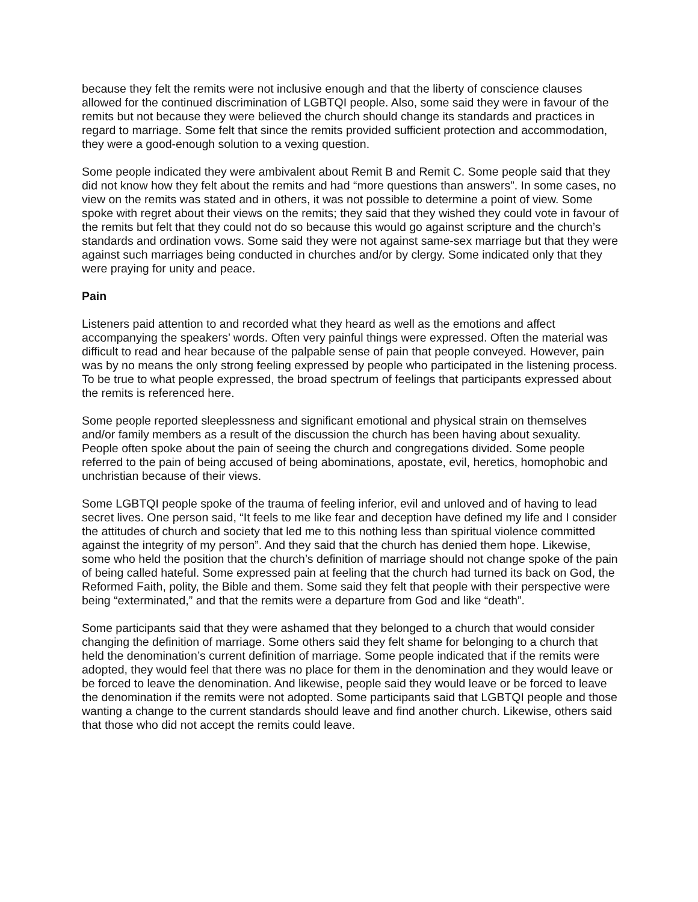because they felt the remits were not inclusive enough and that the liberty of conscience clauses allowed for the continued discrimination of LGBTQI people. Also, some said they were in favour of the remits but not because they were believed the church should change its standards and practices in regard to marriage. Some felt that since the remits provided sufficient protection and accommodation, they were a good-enough solution to a vexing question.
Some people indicated they were ambivalent about Remit B and Remit C. Some people said that they did not know how they felt about the remits and had “more questions than answers”. In some cases, no view on the remits was stated and in others, it was not possible to determine a point of view. Some spoke with regret about their views on the remits; they said that they wished they could vote in favour of the remits but felt that they could not do so because this would go against scripture and the church’s standards and ordination vows. Some said they were not against same-sex marriage but that they were against such marriages being conducted in churches and/or by clergy. Some indicated only that they were praying for unity and peace.
Pain
Listeners paid attention to and recorded what they heard as well as the emotions and affect accompanying the speakers’ words. Often very painful things were expressed. Often the material was difficult to read and hear because of the palpable sense of pain that people conveyed. However, pain was by no means the only strong feeling expressed by people who participated in the listening process. To be true to what people expressed, the broad spectrum of feelings that participants expressed about the remits is referenced here.
Some people reported sleeplessness and significant emotional and physical strain on themselves and/or family members as a result of the discussion the church has been having about sexuality. People often spoke about the pain of seeing the church and congregations divided. Some people referred to the pain of being accused of being abominations, apostate, evil, heretics, homophobic and unchristian because of their views.
Some LGBTQI people spoke of the trauma of feeling inferior, evil and unloved and of having to lead secret lives. One person said, “It feels to me like fear and deception have defined my life and I consider the attitudes of church and society that led me to this nothing less than spiritual violence committed against the integrity of my person”. And they said that the church has denied them hope. Likewise, some who held the position that the church’s definition of marriage should not change spoke of the pain of being called hateful. Some expressed pain at feeling that the church had turned its back on God, the Reformed Faith, polity, the Bible and them. Some said they felt that people with their perspective were being “exterminated,” and that the remits were a departure from God and like “death”.
Some participants said that they were ashamed that they belonged to a church that would consider changing the definition of marriage. Some others said they felt shame for belonging to a church that held the denomination’s current definition of marriage. Some people indicated that if the remits were adopted, they would feel that there was no place for them in the denomination and they would leave or be forced to leave the denomination. And likewise, people said they would leave or be forced to leave the denomination if the remits were not adopted. Some participants said that LGBTQI people and those wanting a change to the current standards should leave and find another church. Likewise, others said that those who did not accept the remits could leave.